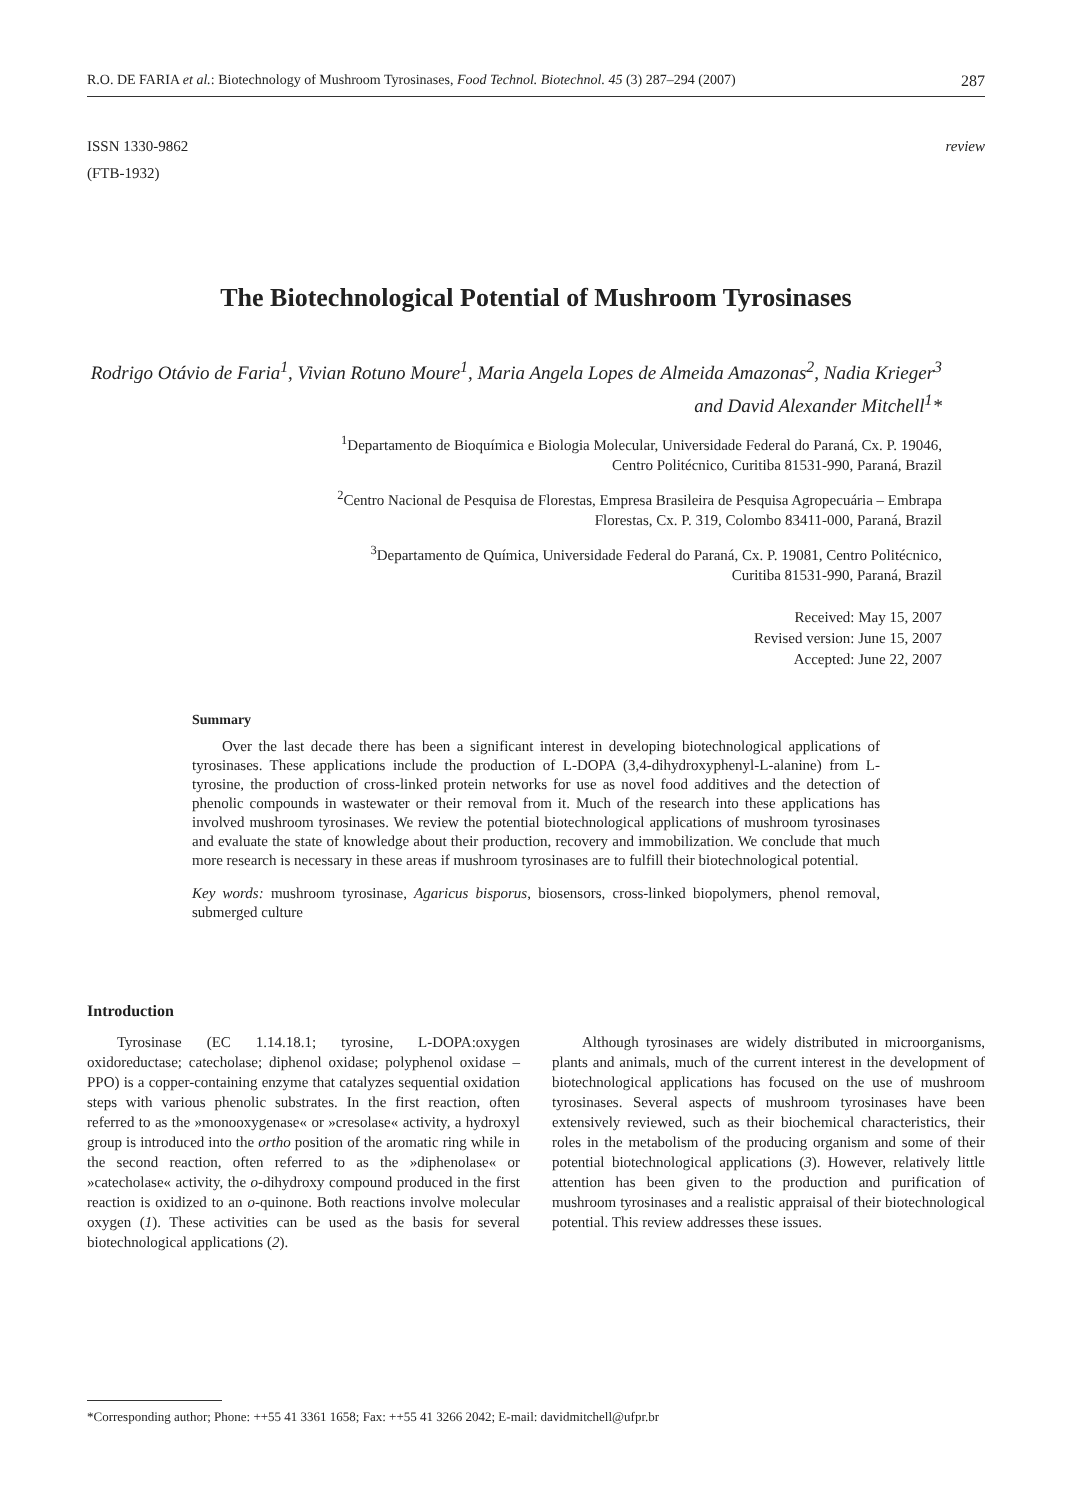R.O. DE FARIA et al.: Biotechnology of Mushroom Tyrosinases, Food Technol. Biotechnol. 45 (3) 287–294 (2007) 287
ISSN 1330-9862
(FTB-1932)
review
The Biotechnological Potential of Mushroom Tyrosinases
Rodrigo Otávio de Faria<sup>1</sup>, Vivian Rotuno Moure<sup>1</sup>, Maria Angela Lopes de Almeida Amazonas<sup>2</sup>, Nadia Krieger<sup>3</sup> and David Alexander Mitchell<sup>1</sup>*
<sup>1</sup> Departamento de Bioquímica e Biologia Molecular, Universidade Federal do Paraná, Cx. P. 19046,
Centro Politécnico, Curitiba 81531-990, Paraná, Brazil
<sup>2</sup> Centro Nacional de Pesquisa de Florestas, Empresa Brasileira de Pesquisa Agropecuária – Embrapa
Florestas, Cx. P. 319, Colombo 83411-000, Paraná, Brazil
<sup>3</sup> Departamento de Química, Universidade Federal do Paraná, Cx. P. 19081, Centro Politécnico,
Curitiba 81531-990, Paraná, Brazil
Received: May 15, 2007
Revised version: June 15, 2007
Accepted: June 22, 2007
Summary
Over the last decade there has been a significant interest in developing biotechnological applications of tyrosinases. These applications include the production of L-DOPA (3,4-dihydroxyphenyl-L-alanine) from L-tyrosine, the production of cross-linked protein networks for use as novel food additives and the detection of phenolic compounds in wastewater or their removal from it. Much of the research into these applications has involved mushroom tyrosinases. We review the potential biotechnological applications of mushroom tyrosinases and evaluate the state of knowledge about their production, recovery and immobilization. We conclude that much more research is necessary in these areas if mushroom tyrosinases are to fulfill their biotechnological potential.
Key words: mushroom tyrosinase, Agaricus bisporus, biosensors, cross-linked biopolymers, phenol removal, submerged culture
Introduction
Tyrosinase (EC 1.14.18.1; tyrosine, L-DOPA:oxygen oxidoreductase; catecholase; diphenol oxidase; polyphenol oxidase – PPO) is a copper-containing enzyme that catalyzes sequential oxidation steps with various phenolic substrates. In the first reaction, often referred to as the »monooxygenase« or »cresolase« activity, a hydroxyl group is introduced into the ortho position of the aromatic ring while in the second reaction, often referred to as the »diphenolase« or »catecholase« activity, the o-dihydroxy compound produced in the first reaction is oxidized to an o-quinone. Both reactions involve molecular oxygen (1). These activities can be used as the basis for several biotechnological applications (2).
Although tyrosinases are widely distributed in microorganisms, plants and animals, much of the current interest in the development of biotechnological applications has focused on the use of mushroom tyrosinases. Several aspects of mushroom tyrosinases have been extensively reviewed, such as their biochemical characteristics, their roles in the metabolism of the producing organism and some of their potential biotechnological applications (3). However, relatively little attention has been given to the production and purification of mushroom tyrosinases and a realistic appraisal of their biotechnological potential. This review addresses these issues.
*Corresponding author; Phone: ++55 41 3361 1658; Fax: ++55 41 3266 2042; E-mail: davidmitchell@ufpr.br